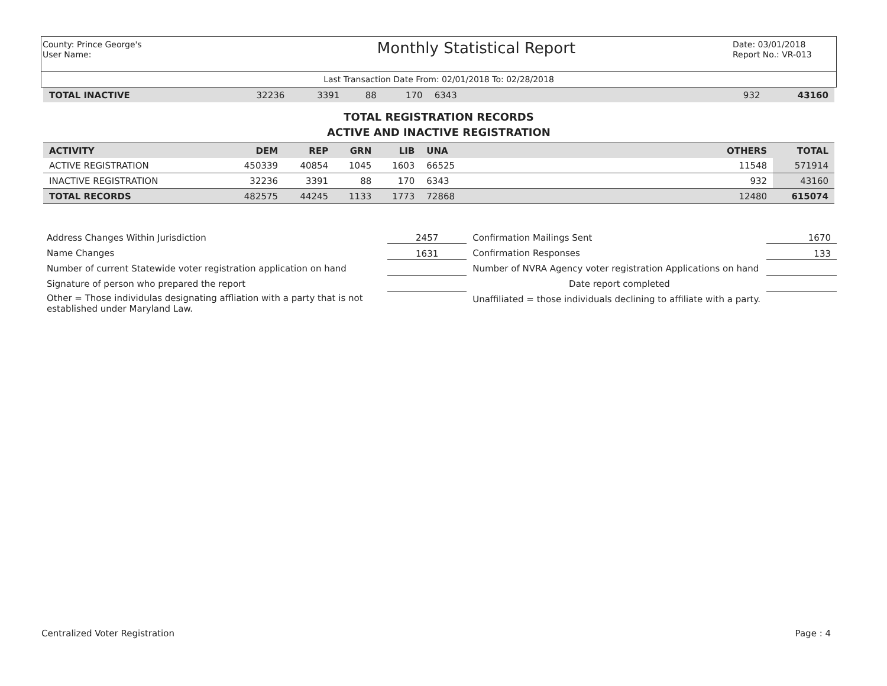County: Prince George's
User Name:
Monthly Statistical Report
Date: 03/01/2018
Report No.: VR-013
Last Transaction Date From: 02/01/2018 To: 02/28/2018
| TOTAL INACTIVE | 32236 | 3391 | 88 | 170 | 6343 | | 932 | 43160 |
TOTAL REGISTRATION RECORDS
ACTIVE AND INACTIVE REGISTRATION
| ACTIVITY | DEM | REP | GRN | LIB | UNA | | OTHERS | TOTAL |
| --- | --- | --- | --- | --- | --- | --- | --- | --- |
| ACTIVE REGISTRATION | 450339 | 40854 | 1045 | 1603 | 66525 | | 11548 | 571914 |
| INACTIVE REGISTRATION | 32236 | 3391 | 88 | 170 | 6343 | | 932 | 43160 |
| TOTAL RECORDS | 482575 | 44245 | 1133 | 1773 | 72868 | | 12480 | 615074 |
Address Changes Within Jurisdiction
Name Changes
Number of current Statewide voter registration application on hand
Signature of person who prepared the report
Other = Those individulas designating affliation with a party that is not established under Maryland Law.
2457
1631
Confirmation Mailings Sent
Confirmation Responses
Number of NVRA Agency voter registration Applications on hand
Date report completed
Unaffiliated = those individuals declining to affiliate with a party.
1670
133
Centralized Voter Registration Page : 4